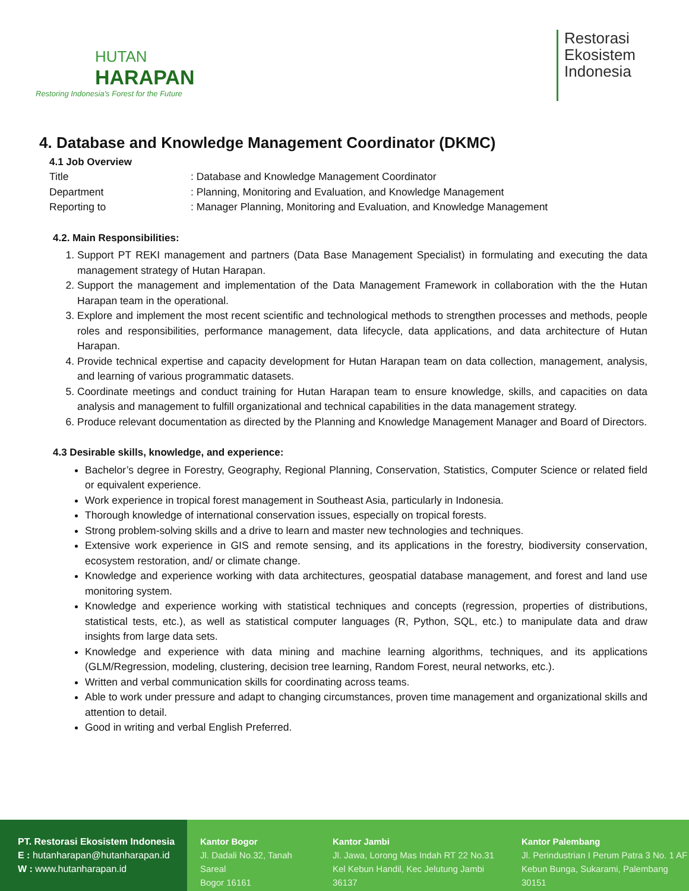HUTAN
HARAPAN
Restoring Indonesia's Forest for the Future
Restorasi
Ekosistem
Indonesia
4. Database and Knowledge Management Coordinator (DKMC)
4.1 Job Overview
| Title | : Database and Knowledge Management Coordinator |
| Department | : Planning, Monitoring and Evaluation, and Knowledge Management |
| Reporting to | : Manager Planning, Monitoring and Evaluation, and Knowledge Management |
4.2. Main Responsibilities:
1. Support PT REKI management and partners (Data Base Management Specialist) in formulating and executing the data management strategy of Hutan Harapan.
2. Support the management and implementation of the Data Management Framework in collaboration with the the Hutan Harapan team in the operational.
3. Explore and implement the most recent scientific and technological methods to strengthen processes and methods, people roles and responsibilities, performance management, data lifecycle, data applications, and data architecture of Hutan Harapan.
4. Provide technical expertise and capacity development for Hutan Harapan team on data collection, management, analysis, and learning of various programmatic datasets.
5. Coordinate meetings and conduct training for Hutan Harapan team to ensure knowledge, skills, and capacities on data analysis and management to fulfill organizational and technical capabilities in the data management strategy.
6. Produce relevant documentation as directed by the Planning and Knowledge Management Manager and Board of Directors.
4.3 Desirable skills, knowledge, and experience:
Bachelor’s degree in Forestry, Geography, Regional Planning, Conservation, Statistics, Computer Science or related field or equivalent experience.
Work experience in tropical forest management in Southeast Asia, particularly in Indonesia.
Thorough knowledge of international conservation issues, especially on tropical forests.
Strong problem-solving skills and a drive to learn and master new technologies and techniques.
Extensive work experience in GIS and remote sensing, and its applications in the forestry, biodiversity conservation, ecosystem restoration, and/ or climate change.
Knowledge and experience working with data architectures, geospatial database management, and forest and land use monitoring system.
Knowledge and experience working with statistical techniques and concepts (regression, properties of distributions, statistical tests, etc.), as well as statistical computer languages (R, Python, SQL, etc.) to manipulate data and draw insights from large data sets.
Knowledge and experience with data mining and machine learning algorithms, techniques, and its applications (GLM/Regression, modeling, clustering, decision tree learning, Random Forest, neural networks, etc.).
Written and verbal communication skills for coordinating across teams.
Able to work under pressure and adapt to changing circumstances, proven time management and organizational skills and attention to detail.
Good in writing and verbal English Preferred.
PT. Restorasi Ekosistem Indonesia
E : hutanharapan@hutanharapan.id
W : www.hutanharapan.id
Kantor Bogor
Jl. Dadali No.32, Tanah Sareal
Bogor 16161
Kantor Jambi
Jl. Jawa, Lorong Mas Indah RT 22 No.31
Kel Kebun Handil, Kec Jelutung Jambi 36137
Kantor Palembang
Jl. Perindustrian I Perum Patra 3 No. 1 AF
Kebun Bunga, Sukarami, Palembang 30151